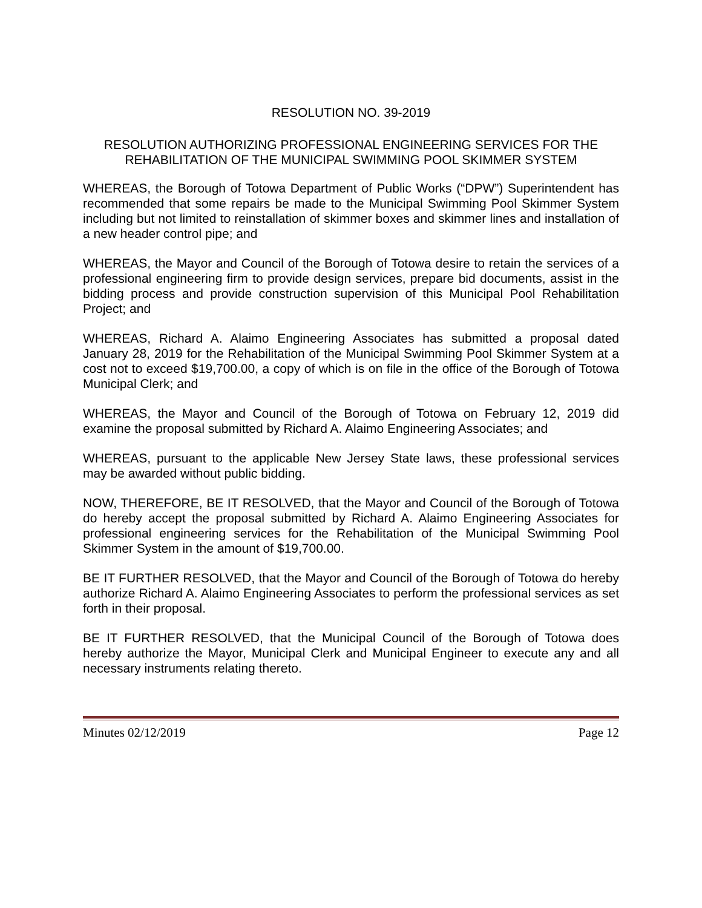RESOLUTION NO. 39-2019
RESOLUTION AUTHORIZING PROFESSIONAL ENGINEERING SERVICES FOR THE REHABILITATION OF THE MUNICIPAL SWIMMING POOL SKIMMER SYSTEM
WHEREAS, the Borough of Totowa Department of Public Works (“DPW”) Superintendent has recommended that some repairs be made to the Municipal Swimming Pool Skimmer System including but not limited to reinstallation of skimmer boxes and skimmer lines and installation of a new header control pipe; and
WHEREAS, the Mayor and Council of the Borough of Totowa desire to retain the services of a professional engineering firm to provide design services, prepare bid documents, assist in the bidding process and provide construction supervision of this Municipal Pool Rehabilitation Project; and
WHEREAS, Richard A. Alaimo Engineering Associates has submitted a proposal dated January 28, 2019 for the Rehabilitation of the Municipal Swimming Pool Skimmer System at a cost not to exceed $19,700.00, a copy of which is on file in the office of the Borough of Totowa Municipal Clerk; and
WHEREAS, the Mayor and Council of the Borough of Totowa on February 12, 2019 did examine the proposal submitted by Richard A. Alaimo Engineering Associates; and
WHEREAS, pursuant to the applicable New Jersey State laws, these professional services may be awarded without public bidding.
NOW, THEREFORE, BE IT RESOLVED, that the Mayor and Council of the Borough of Totowa do hereby accept the proposal submitted by Richard A. Alaimo Engineering Associates for professional engineering services for the Rehabilitation of the Municipal Swimming Pool Skimmer System in the amount of $19,700.00.
BE IT FURTHER RESOLVED, that the Mayor and Council of the Borough of Totowa do hereby authorize Richard A. Alaimo Engineering Associates to perform the professional services as set forth in their proposal.
BE IT FURTHER RESOLVED, that the Municipal Council of the Borough of Totowa does hereby authorize the Mayor, Municipal Clerk and Municipal Engineer to execute any and all necessary instruments relating thereto.
Minutes 02/12/2019 Page 12